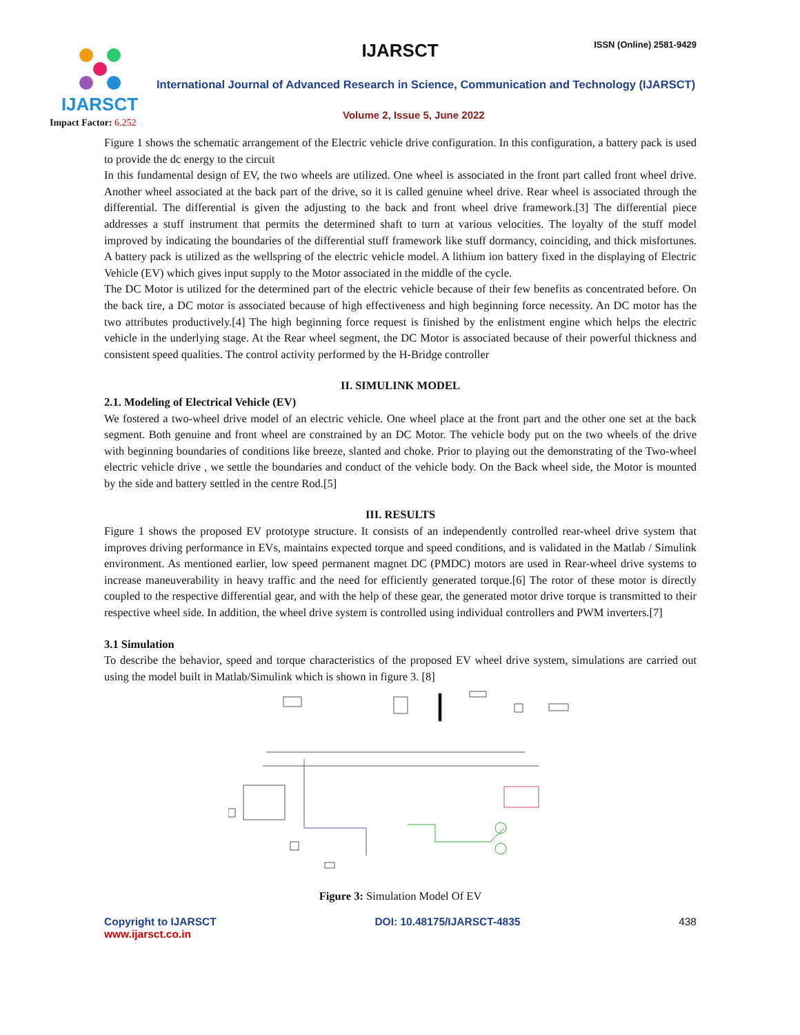IJARSCT
Impact Factor: 6.252
IJARSCT ISSN (Online) 2581-9429
International Journal of Advanced Research in Science, Communication and Technology (IJARSCT)
Volume 2, Issue 5, June 2022
Figure 1 shows the schematic arrangement of the Electric vehicle drive configuration. In this configuration, a battery pack is used to provide the dc energy to the circuit
In this fundamental design of EV, the two wheels are utilized. One wheel is associated in the front part called front wheel drive. Another wheel associated at the back part of the drive, so it is called genuine wheel drive. Rear wheel is associated through the differential. The differential is given the adjusting to the back and front wheel drive framework.[3] The differential piece addresses a stuff instrument that permits the determined shaft to turn at various velocities. The loyalty of the stuff model improved by indicating the boundaries of the differential stuff framework like stuff dormancy, coinciding, and thick misfortunes. A battery pack is utilized as the wellspring of the electric vehicle model. A lithium ion battery fixed in the displaying of Electric Vehicle (EV) which gives input supply to the Motor associated in the middle of the cycle.
The DC Motor is utilized for the determined part of the electric vehicle because of their few benefits as concentrated before. On the back tire, a DC motor is associated because of high effectiveness and high beginning force necessity. An DC motor has the two attributes productively.[4] The high beginning force request is finished by the enlistment engine which helps the electric vehicle in the underlying stage. At the Rear wheel segment, the DC Motor is associated because of their powerful thickness and consistent speed qualities. The control activity performed by the H-Bridge controller
II. SIMULINK MODEL
2.1. Modeling of Electrical Vehicle (EV)
We fostered a two-wheel drive model of an electric vehicle. One wheel place at the front part and the other one set at the back segment. Both genuine and front wheel are constrained by an DC Motor. The vehicle body put on the two wheels of the drive with beginning boundaries of conditions like breeze, slanted and choke. Prior to playing out the demonstrating of the Two-wheel electric vehicle drive , we settle the boundaries and conduct of the vehicle body. On the Back wheel side, the Motor is mounted by the side and battery settled in the centre Rod.[5]
III. RESULTS
Figure 1 shows the proposed EV prototype structure. It consists of an independently controlled rear-wheel drive system that improves driving performance in EVs, maintains expected torque and speed conditions, and is validated in the Matlab / Simulink environment. As mentioned earlier, low speed permanent magnet DC (PMDC) motors are used in Rear-wheel drive systems to increase maneuverability in heavy traffic and the need for efficiently generated torque.[6] The rotor of these motor is directly coupled to the respective differential gear, and with the help of these gear, the generated motor drive torque is transmitted to their respective wheel side. In addition, the wheel drive system is controlled using individual controllers and PWM inverters.[7]
3.1 Simulation
To describe the behavior, speed and torque characteristics of the proposed EV wheel drive system, simulations are carried out using the model built in Matlab/Simulink which is shown in figure 3. [8]
Figure 3: Simulation Model Of EV
Copyright to IJARSCT
www.ijarsct.co.in
DOI: 10.48175/IJARSCT-4835 438